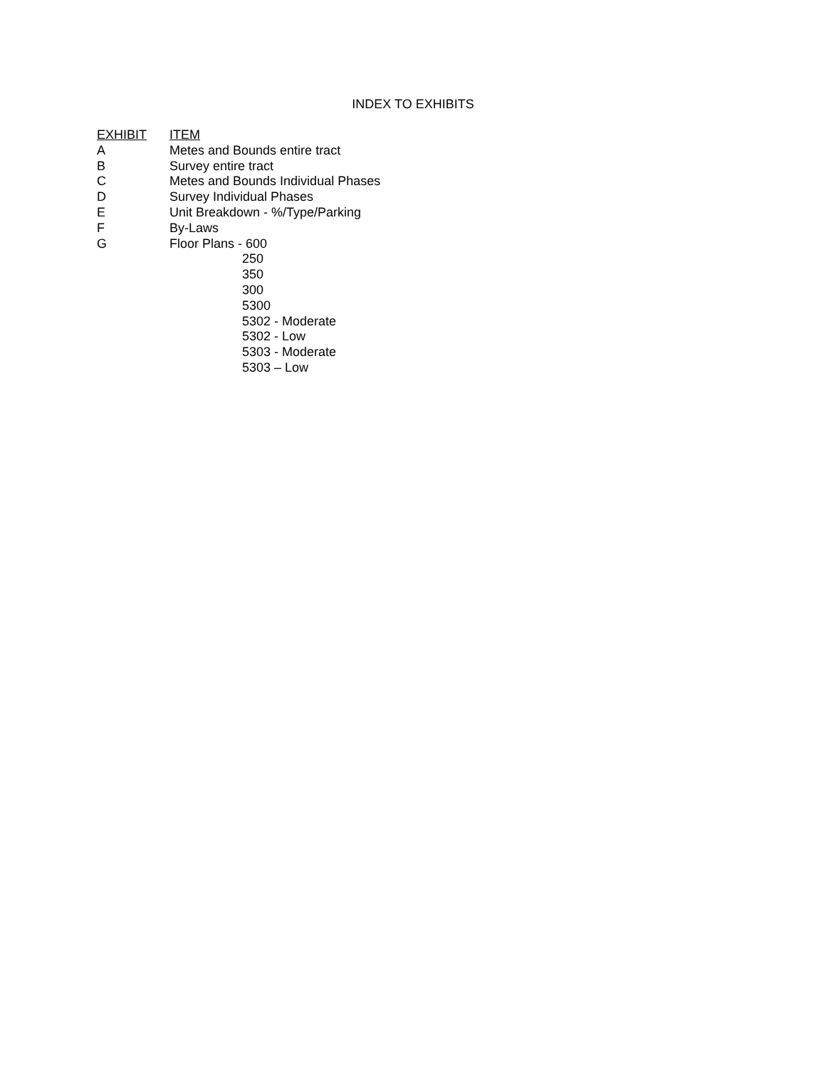INDEX TO EXHIBITS
| EXHIBIT | ITEM |
| A | Metes and Bounds entire tract |
| B | Survey entire tract |
| C | Metes and Bounds Individual Phases |
| D | Survey Individual Phases |
| E | Unit Breakdown - %/Type/Parking |
| F | By-Laws |
| G | Floor Plans - 600 |
| | 250 |
| | 350 |
| | 300 |
| | 5300 |
| | 5302 - Moderate |
| | 5302 - Low |
| | 5303 - Moderate |
| | 5303 – Low |